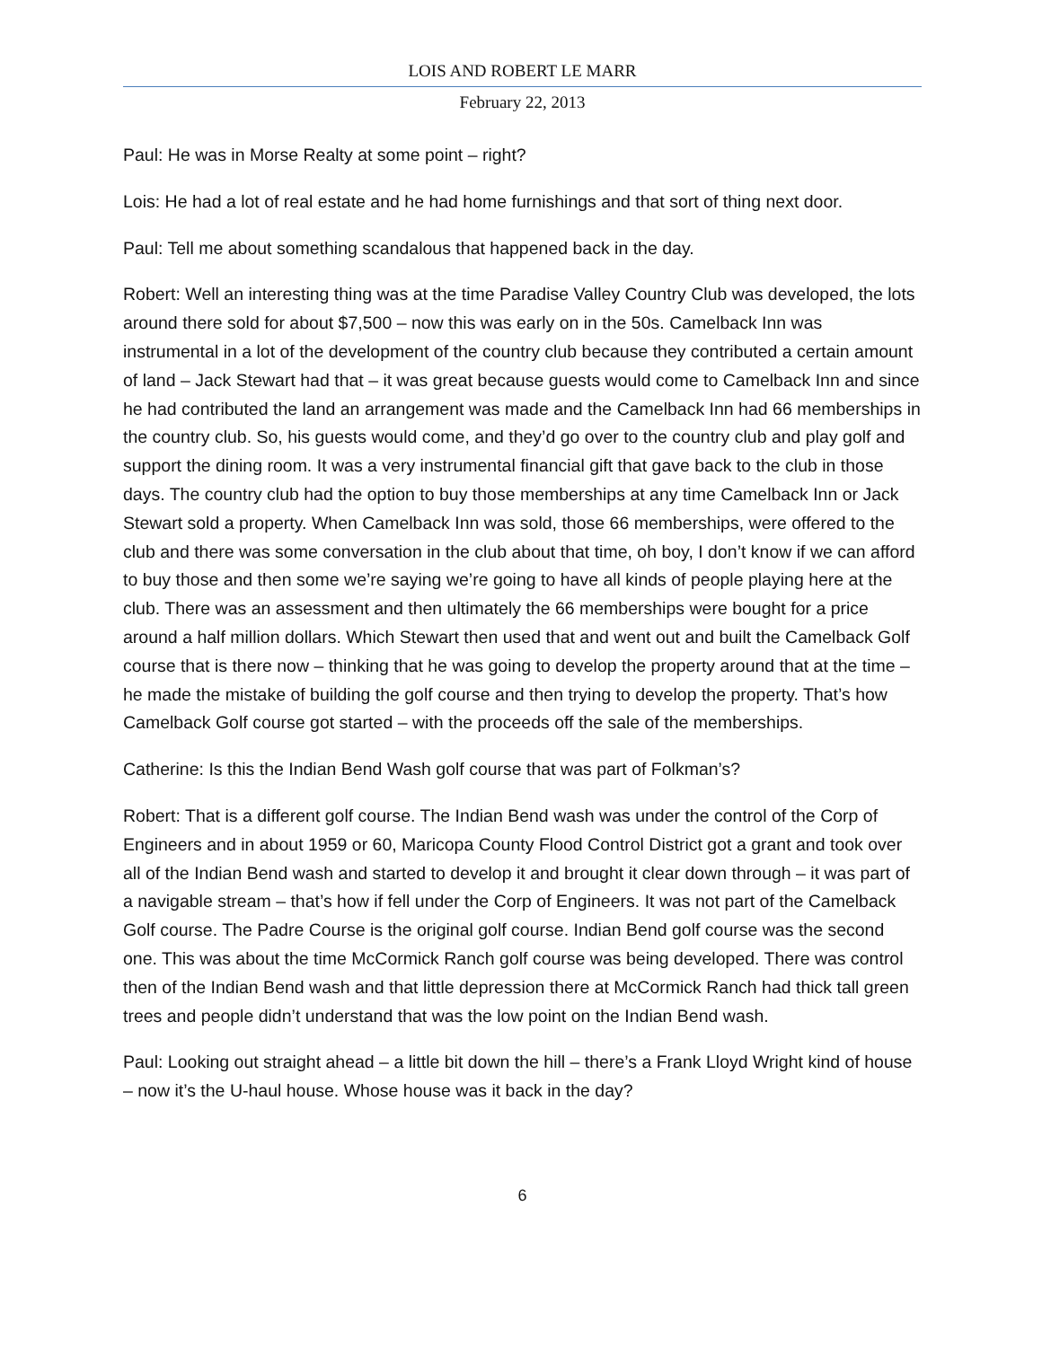LOIS AND ROBERT LE MARR
February 22, 2013
Paul: He was in Morse Realty at some point – right?
Lois: He had a lot of real estate and he had home furnishings and that sort of thing next door.
Paul: Tell me about something scandalous that happened back in the day.
Robert: Well an interesting thing was at the time Paradise Valley Country Club was developed, the lots around there sold for about $7,500 – now this was early on in the 50s. Camelback Inn was instrumental in a lot of the development of the country club because they contributed a certain amount of land – Jack Stewart had that – it was great because guests would come to Camelback Inn and since he had contributed the land an arrangement was made and the Camelback Inn had 66 memberships in the country club. So, his guests would come, and they’d go over to the country club and play golf and support the dining room. It was a very instrumental financial gift that gave back to the club in those days. The country club had the option to buy those memberships at any time Camelback Inn or Jack Stewart sold a property. When Camelback Inn was sold, those 66 memberships, were offered to the club and there was some conversation in the club about that time, oh boy, I don’t know if we can afford to buy those and then some we’re saying we’re going to have all kinds of people playing here at the club. There was an assessment and then ultimately the 66 memberships were bought for a price around a half million dollars. Which Stewart then used that and went out and built the Camelback Golf course that is there now – thinking that he was going to develop the property around that at the time – he made the mistake of building the golf course and then trying to develop the property. That’s how Camelback Golf course got started – with the proceeds off the sale of the memberships.
Catherine: Is this the Indian Bend Wash golf course that was part of Folkman’s?
Robert: That is a different golf course. The Indian Bend wash was under the control of the Corp of Engineers and in about 1959 or 60, Maricopa County Flood Control District got a grant and took over all of the Indian Bend wash and started to develop it and brought it clear down through – it was part of a navigable stream – that’s how if fell under the Corp of Engineers. It was not part of the Camelback Golf course. The Padre Course is the original golf course. Indian Bend golf course was the second one. This was about the time McCormick Ranch golf course was being developed. There was control then of the Indian Bend wash and that little depression there at McCormick Ranch had thick tall green trees and people didn’t understand that was the low point on the Indian Bend wash.
Paul: Looking out straight ahead – a little bit down the hill – there’s a Frank Lloyd Wright kind of house – now it’s the U-haul house. Whose house was it back in the day?
6